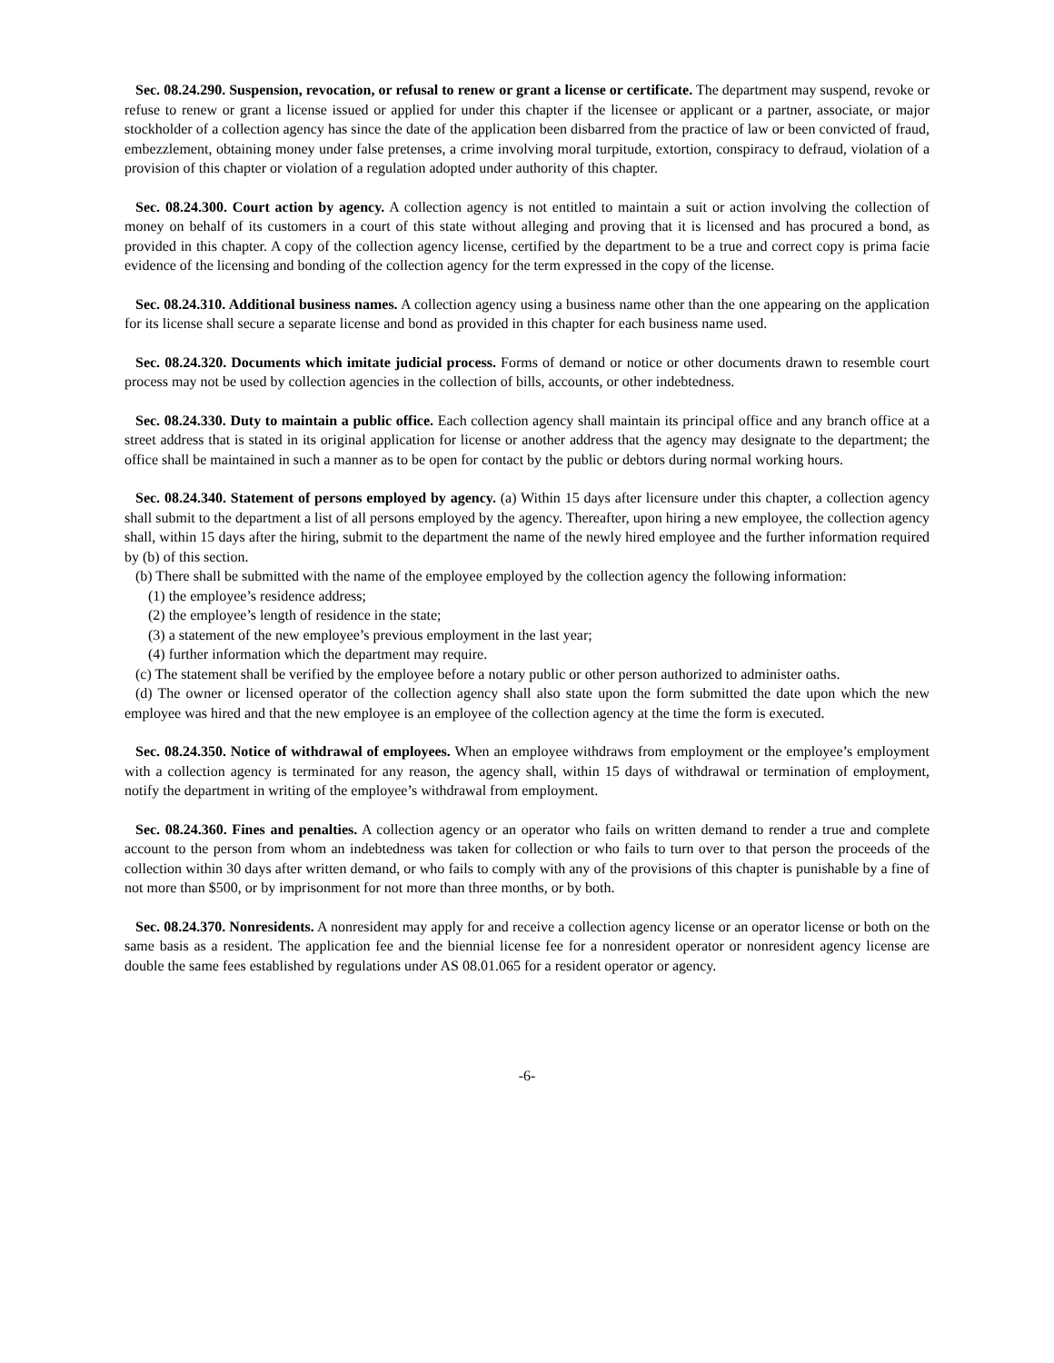Sec. 08.24.290. Suspension, revocation, or refusal to renew or grant a license or certificate. The department may suspend, revoke or refuse to renew or grant a license issued or applied for under this chapter if the licensee or applicant or a partner, associate, or major stockholder of a collection agency has since the date of the application been disbarred from the practice of law or been convicted of fraud, embezzlement, obtaining money under false pretenses, a crime involving moral turpitude, extortion, conspiracy to defraud, violation of a provision of this chapter or violation of a regulation adopted under authority of this chapter.
Sec. 08.24.300. Court action by agency. A collection agency is not entitled to maintain a suit or action involving the collection of money on behalf of its customers in a court of this state without alleging and proving that it is licensed and has procured a bond, as provided in this chapter. A copy of the collection agency license, certified by the department to be a true and correct copy is prima facie evidence of the licensing and bonding of the collection agency for the term expressed in the copy of the license.
Sec. 08.24.310. Additional business names. A collection agency using a business name other than the one appearing on the application for its license shall secure a separate license and bond as provided in this chapter for each business name used.
Sec. 08.24.320. Documents which imitate judicial process. Forms of demand or notice or other documents drawn to resemble court process may not be used by collection agencies in the collection of bills, accounts, or other indebtedness.
Sec. 08.24.330. Duty to maintain a public office. Each collection agency shall maintain its principal office and any branch office at a street address that is stated in its original application for license or another address that the agency may designate to the department; the office shall be maintained in such a manner as to be open for contact by the public or debtors during normal working hours.
Sec. 08.24.340. Statement of persons employed by agency. (a) Within 15 days after licensure under this chapter, a collection agency shall submit to the department a list of all persons employed by the agency. Thereafter, upon hiring a new employee, the collection agency shall, within 15 days after the hiring, submit to the department the name of the newly hired employee and the further information required by (b) of this section.
(b) There shall be submitted with the name of the employee employed by the collection agency the following information:
(1) the employee’s residence address;
(2) the employee’s length of residence in the state;
(3) a statement of the new employee’s previous employment in the last year;
(4) further information which the department may require.
(c) The statement shall be verified by the employee before a notary public or other person authorized to administer oaths.
(d) The owner or licensed operator of the collection agency shall also state upon the form submitted the date upon which the new employee was hired and that the new employee is an employee of the collection agency at the time the form is executed.
Sec. 08.24.350. Notice of withdrawal of employees. When an employee withdraws from employment or the employee’s employment with a collection agency is terminated for any reason, the agency shall, within 15 days of withdrawal or termination of employment, notify the department in writing of the employee’s withdrawal from employment.
Sec. 08.24.360. Fines and penalties. A collection agency or an operator who fails on written demand to render a true and complete account to the person from whom an indebtedness was taken for collection or who fails to turn over to that person the proceeds of the collection within 30 days after written demand, or who fails to comply with any of the provisions of this chapter is punishable by a fine of not more than $500, or by imprisonment for not more than three months, or by both.
Sec. 08.24.370. Nonresidents. A nonresident may apply for and receive a collection agency license or an operator license or both on the same basis as a resident. The application fee and the biennial license fee for a nonresident operator or nonresident agency license are double the same fees established by regulations under AS 08.01.065 for a resident operator or agency.
-6-